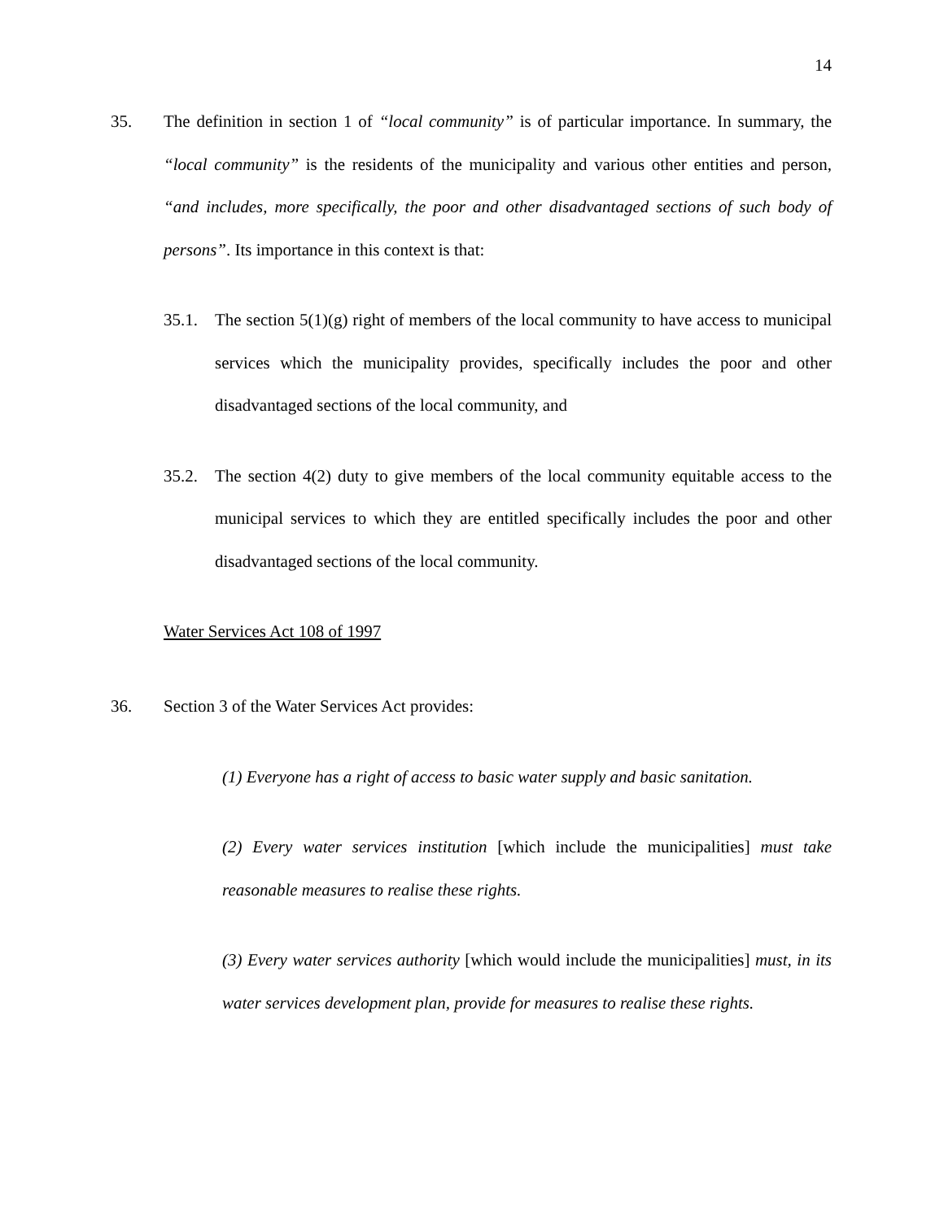14
35. The definition in section 1 of “local community” is of particular importance. In summary, the “local community” is the residents of the municipality and various other entities and person, “and includes, more specifically, the poor and other disadvantaged sections of such body of persons”. Its importance in this context is that:
35.1. The section 5(1)(g) right of members of the local community to have access to municipal services which the municipality provides, specifically includes the poor and other disadvantaged sections of the local community, and
35.2. The section 4(2) duty to give members of the local community equitable access to the municipal services to which they are entitled specifically includes the poor and other disadvantaged sections of the local community.
Water Services Act 108 of 1997
36. Section 3 of the Water Services Act provides:
(1) Everyone has a right of access to basic water supply and basic sanitation.
(2) Every water services institution [which include the municipalities] must take reasonable measures to realise these rights.
(3) Every water services authority [which would include the municipalities] must, in its water services development plan, provide for measures to realise these rights.